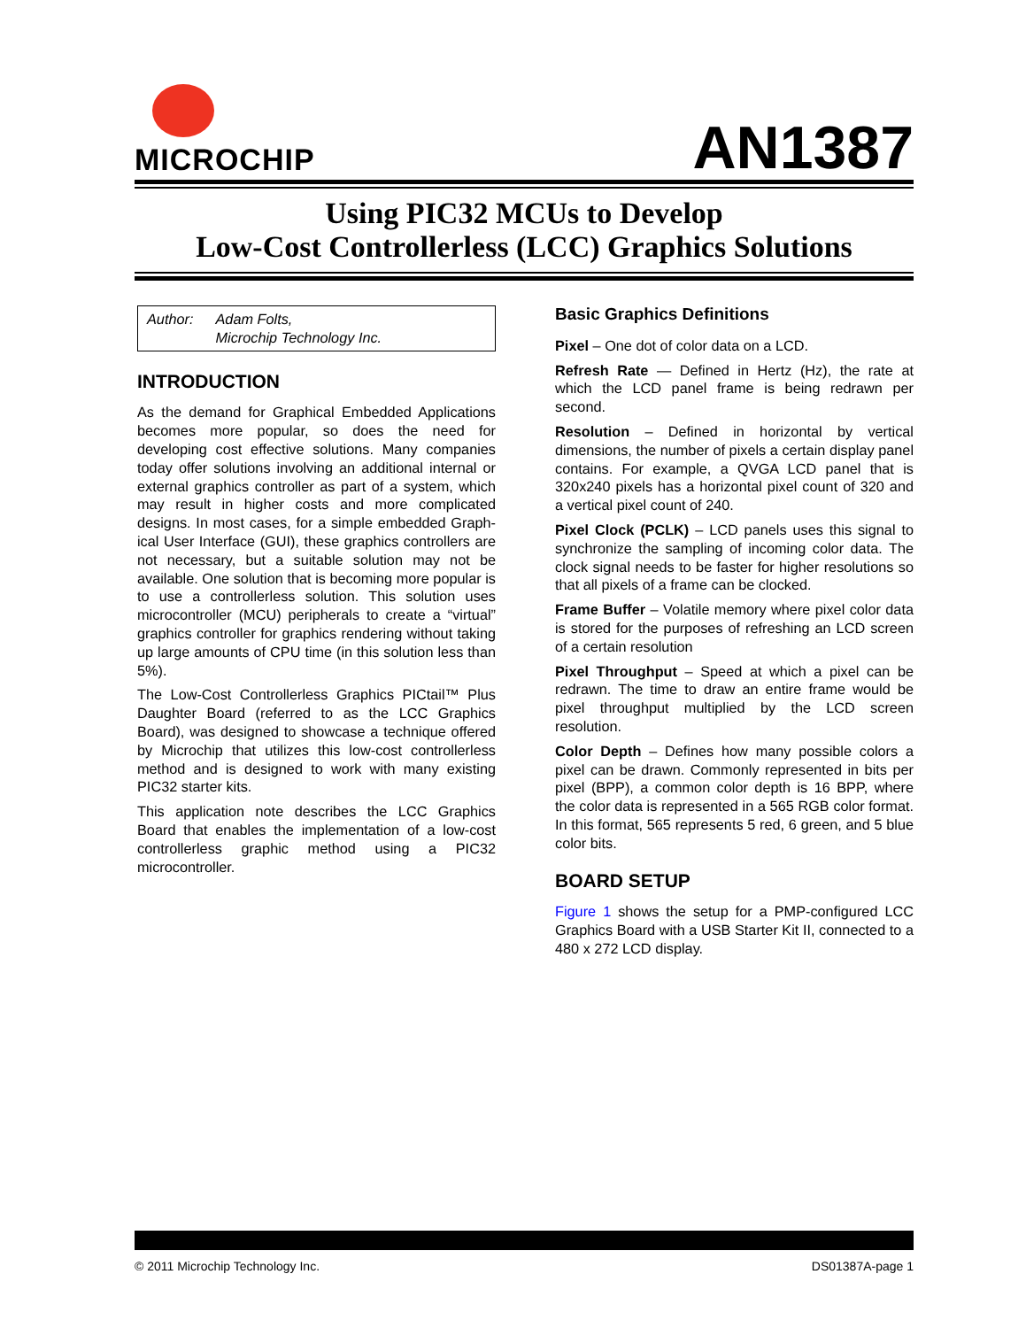MICROCHIP
AN1387
Using PIC32 MCUs to Develop
Low-Cost Controllerless (LCC) Graphics Solutions
Author: Adam Folts,
Microchip Technology Inc.
INTRODUCTION
As the demand for Graphical Embedded Applications becomes more popular, so does the need for developing cost effective solutions. Many companies today offer solutions involving an additional internal or external graphics controller as part of a system, which may result in higher costs and more complicated designs. In most cases, for a simple embedded Graph-ical User Interface (GUI), these graphics controllers are not necessary, but a suitable solution may not be available. One solution that is becoming more popular is to use a controllerless solution. This solution uses microcontroller (MCU) peripherals to create a “virtual” graphics controller for graphics rendering without taking up large amounts of CPU time (in this solution less than 5%).
The Low-Cost Controllerless Graphics PICtail™ Plus Daughter Board (referred to as the LCC Graphics Board), was designed to showcase a technique offered by Microchip that utilizes this low-cost controllerless method and is designed to work with many existing PIC32 starter kits.
This application note describes the LCC Graphics Board that enables the implementation of a low-cost controllerless graphic method using a PIC32 microcontroller.
Basic Graphics Definitions
Pixel – One dot of color data on a LCD.
Refresh Rate — Defined in Hertz (Hz), the rate at which the LCD panel frame is being redrawn per second.
Resolution – Defined in horizontal by vertical dimensions, the number of pixels a certain display panel contains. For example, a QVGA LCD panel that is 320x240 pixels has a horizontal pixel count of 320 and a vertical pixel count of 240.
Pixel Clock (PCLK) – LCD panels uses this signal to synchronize the sampling of incoming color data. The clock signal needs to be faster for higher resolutions so that all pixels of a frame can be clocked.
Frame Buffer – Volatile memory where pixel color data is stored for the purposes of refreshing an LCD screen of a certain resolution
Pixel Throughput – Speed at which a pixel can be redrawn. The time to draw an entire frame would be pixel throughput multiplied by the LCD screen resolution.
Color Depth – Defines how many possible colors a pixel can be drawn. Commonly represented in bits per pixel (BPP), a common color depth is 16 BPP, where the color data is represented in a 565 RGB color format. In this format, 565 represents 5 red, 6 green, and 5 blue color bits.
BOARD SETUP
Figure 1 shows the setup for a PMP-configured LCC Graphics Board with a USB Starter Kit II, connected to a 480 x 272 LCD display.
© 2011 Microchip Technology Inc. DS01387A-page 1